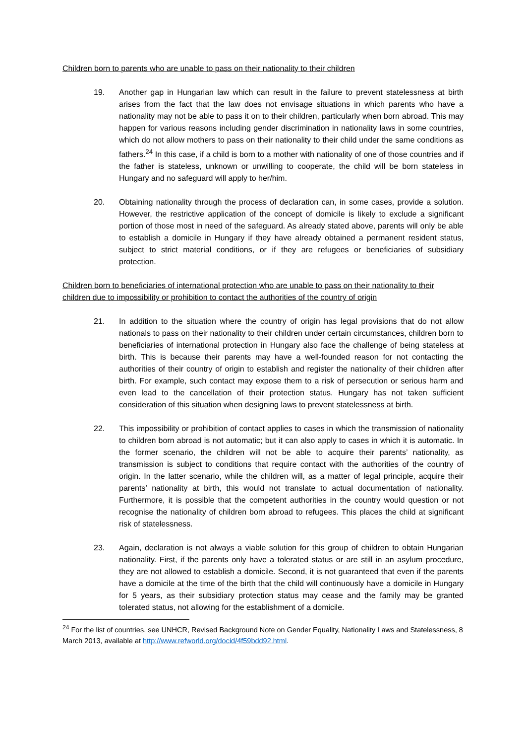Children born to parents who are unable to pass on their nationality to their children
19. Another gap in Hungarian law which can result in the failure to prevent statelessness at birth arises from the fact that the law does not envisage situations in which parents who have a nationality may not be able to pass it on to their children, particularly when born abroad. This may happen for various reasons including gender discrimination in nationality laws in some countries, which do not allow mothers to pass on their nationality to their child under the same conditions as fathers.<sup>24</sup> In this case, if a child is born to a mother with nationality of one of those countries and if the father is stateless, unknown or unwilling to cooperate, the child will be born stateless in Hungary and no safeguard will apply to her/him.
20. Obtaining nationality through the process of declaration can, in some cases, provide a solution. However, the restrictive application of the concept of domicile is likely to exclude a significant portion of those most in need of the safeguard. As already stated above, parents will only be able to establish a domicile in Hungary if they have already obtained a permanent resident status, subject to strict material conditions, or if they are refugees or beneficiaries of subsidiary protection.
Children born to beneficiaries of international protection who are unable to pass on their nationality to their children due to impossibility or prohibition to contact the authorities of the country of origin
21. In addition to the situation where the country of origin has legal provisions that do not allow nationals to pass on their nationality to their children under certain circumstances, children born to beneficiaries of international protection in Hungary also face the challenge of being stateless at birth. This is because their parents may have a well-founded reason for not contacting the authorities of their country of origin to establish and register the nationality of their children after birth. For example, such contact may expose them to a risk of persecution or serious harm and even lead to the cancellation of their protection status. Hungary has not taken sufficient consideration of this situation when designing laws to prevent statelessness at birth.
22. This impossibility or prohibition of contact applies to cases in which the transmission of nationality to children born abroad is not automatic; but it can also apply to cases in which it is automatic. In the former scenario, the children will not be able to acquire their parents’ nationality, as transmission is subject to conditions that require contact with the authorities of the country of origin. In the latter scenario, while the children will, as a matter of legal principle, acquire their parents’ nationality at birth, this would not translate to actual documentation of nationality. Furthermore, it is possible that the competent authorities in the country would question or not recognise the nationality of children born abroad to refugees. This places the child at significant risk of statelessness.
23. Again, declaration is not always a viable solution for this group of children to obtain Hungarian nationality. First, if the parents only have a tolerated status or are still in an asylum procedure, they are not allowed to establish a domicile. Second, it is not guaranteed that even if the parents have a domicile at the time of the birth that the child will continuously have a domicile in Hungary for 5 years, as their subsidiary protection status may cease and the family may be granted tolerated status, not allowing for the establishment of a domicile.
<sup>24</sup> For the list of countries, see UNHCR, Revised Background Note on Gender Equality, Nationality Laws and Statelessness, 8 March 2013, available at http://www.refworld.org/docid/4f59bdd92.html.